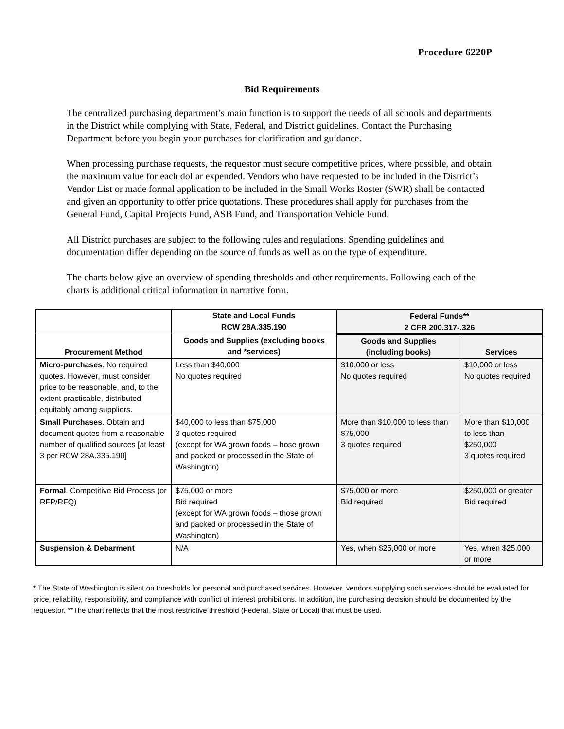Procedure 6220P
Bid Requirements
The centralized purchasing department’s main function is to support the needs of all schools and departments in the District while complying with State, Federal, and District guidelines. Contact the Purchasing Department before you begin your purchases for clarification and guidance.
When processing purchase requests, the requestor must secure competitive prices, where possible, and obtain the maximum value for each dollar expended. Vendors who have requested to be included in the District’s Vendor List or made formal application to be included in the Small Works Roster (SWR) shall be contacted and given an opportunity to offer price quotations. These procedures shall apply for purchases from the General Fund, Capital Projects Fund, ASB Fund, and Transportation Vehicle Fund.
All District purchases are subject to the following rules and regulations. Spending guidelines and documentation differ depending on the source of funds as well as on the type of expenditure.
The charts below give an overview of spending thresholds and other requirements. Following each of the charts is additional critical information in narrative form.
| | State and Local Funds RCW 28A.335.190 | Federal Funds** 2 CFR 200.317-.326 | |
| --- | --- | --- | --- |
| Procurement Method | Goods and Supplies (excluding books and *services) | Goods and Supplies (including books) | Services |
| Micro-purchases . No required quotes. However, must consider price to be reasonable, and, to the extent practicable, distributed equitably among suppliers. | Less than $40,000 No quotes required | $10,000 or less No quotes required | $10,000 or less No quotes required |
| Small Purchases . Obtain and document quotes from a reasonable number of qualified sources [at least 3 per RCW 28A.335.190] | $40,000 to less than $75,000 3 quotes required (except for WA grown foods – hose grown and packed or processed in the State of Washington) | More than $10,000 to less than $75,000 3 quotes required | More than $10,000 to less than $250,000 3 quotes required |
| Formal . Competitive Bid Process (or RFP/RFQ) | $75,000 or more Bid required (except for WA grown foods – those grown and packed or processed in the State of Washington) | $75,000 or more Bid required | $250,000 or greater Bid required |
| Suspension & Debarment | N/A | Yes, when $25,000 or more | Yes, when $25,000 or more |
* The State of Washington is silent on thresholds for personal and purchased services. However, vendors supplying such services should be evaluated for price, reliability, responsibility, and compliance with conflict of interest prohibitions. In addition, the purchasing decision should be documented by the requestor. **The chart reflects that the most restrictive threshold (Federal, State or Local) that must be used.